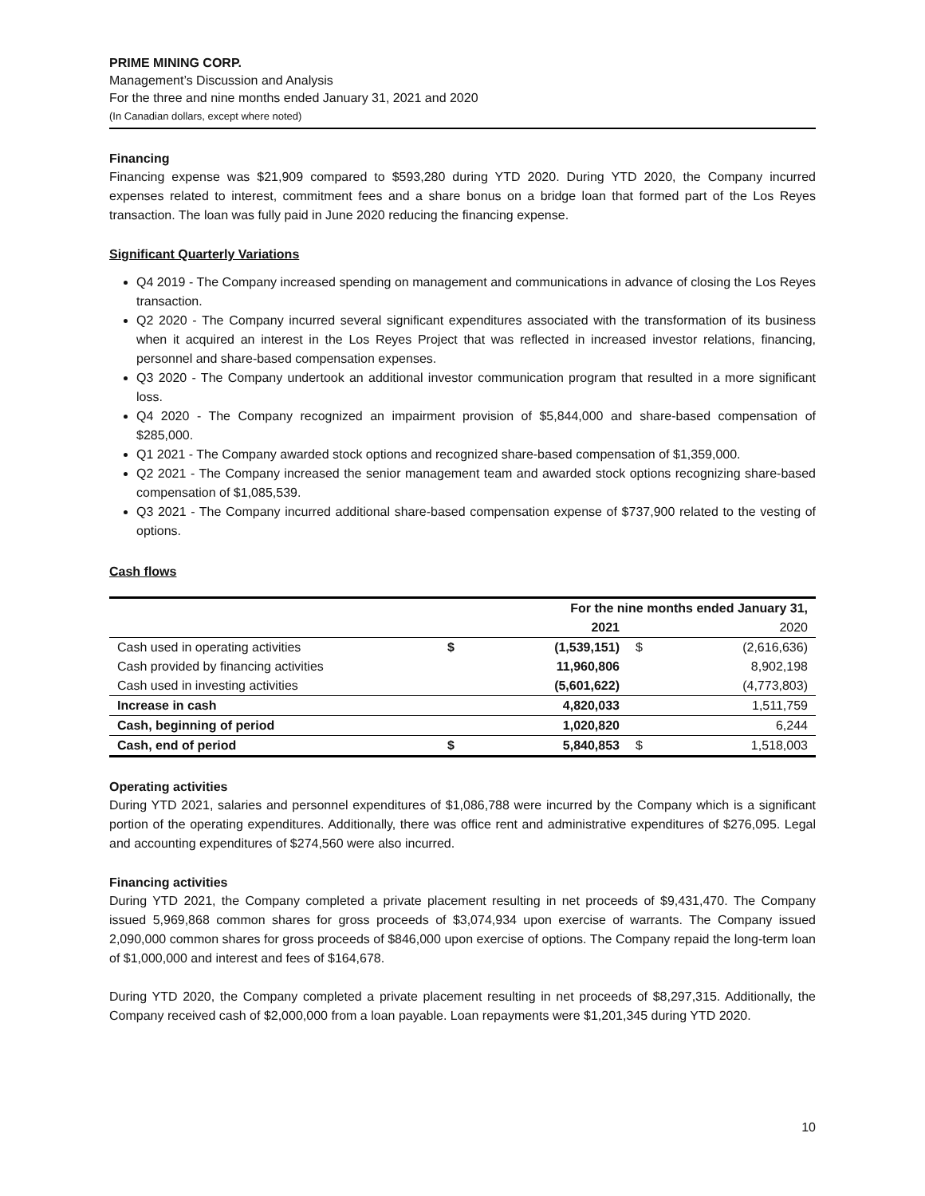PRIME MINING CORP.
Management’s Discussion and Analysis
For the three and nine months ended January 31, 2021 and 2020
(In Canadian dollars, except where noted)
Financing
Financing expense was $21,909 compared to $593,280 during YTD 2020. During YTD 2020, the Company incurred expenses related to interest, commitment fees and a share bonus on a bridge loan that formed part of the Los Reyes transaction. The loan was fully paid in June 2020 reducing the financing expense.
Significant Quarterly Variations
Q4 2019 - The Company increased spending on management and communications in advance of closing the Los Reyes transaction.
Q2 2020 - The Company incurred several significant expenditures associated with the transformation of its business when it acquired an interest in the Los Reyes Project that was reflected in increased investor relations, financing, personnel and share-based compensation expenses.
Q3 2020 - The Company undertook an additional investor communication program that resulted in a more significant loss.
Q4 2020 - The Company recognized an impairment provision of $5,844,000 and share-based compensation of $285,000.
Q1 2021 - The Company awarded stock options and recognized share-based compensation of $1,359,000.
Q2 2021 - The Company increased the senior management team and awarded stock options recognizing share-based compensation of $1,085,539.
Q3 2021 - The Company incurred additional share-based compensation expense of $737,900 related to the vesting of options.
Cash flows
| | For the nine months ended January 31, | | | |
| --- | --- | --- | --- | --- |
| | | 2021 | | 2020 |
| Cash used in operating activities | $ | (1,539,151) | $ | (2,616,636) |
| Cash provided by financing activities | | 11,960,806 | | 8,902,198 |
| Cash used in investing activities | | (5,601,622) | | (4,773,803) |
| Increase in cash | | 4,820,033 | | 1,511,759 |
| Cash, beginning of period | | 1,020,820 | | 6,244 |
| Cash, end of period | $ | 5,840,853 | $ | 1,518,003 |
Operating activities
During YTD 2021, salaries and personnel expenditures of $1,086,788 were incurred by the Company which is a significant portion of the operating expenditures. Additionally, there was office rent and administrative expenditures of $276,095. Legal and accounting expenditures of $274,560 were also incurred.
Financing activities
During YTD 2021, the Company completed a private placement resulting in net proceeds of $9,431,470. The Company issued 5,969,868 common shares for gross proceeds of $3,074,934 upon exercise of warrants. The Company issued 2,090,000 common shares for gross proceeds of $846,000 upon exercise of options. The Company repaid the long-term loan of $1,000,000 and interest and fees of $164,678.
During YTD 2020, the Company completed a private placement resulting in net proceeds of $8,297,315. Additionally, the Company received cash of $2,000,000 from a loan payable. Loan repayments were $1,201,345 during YTD 2020.
10